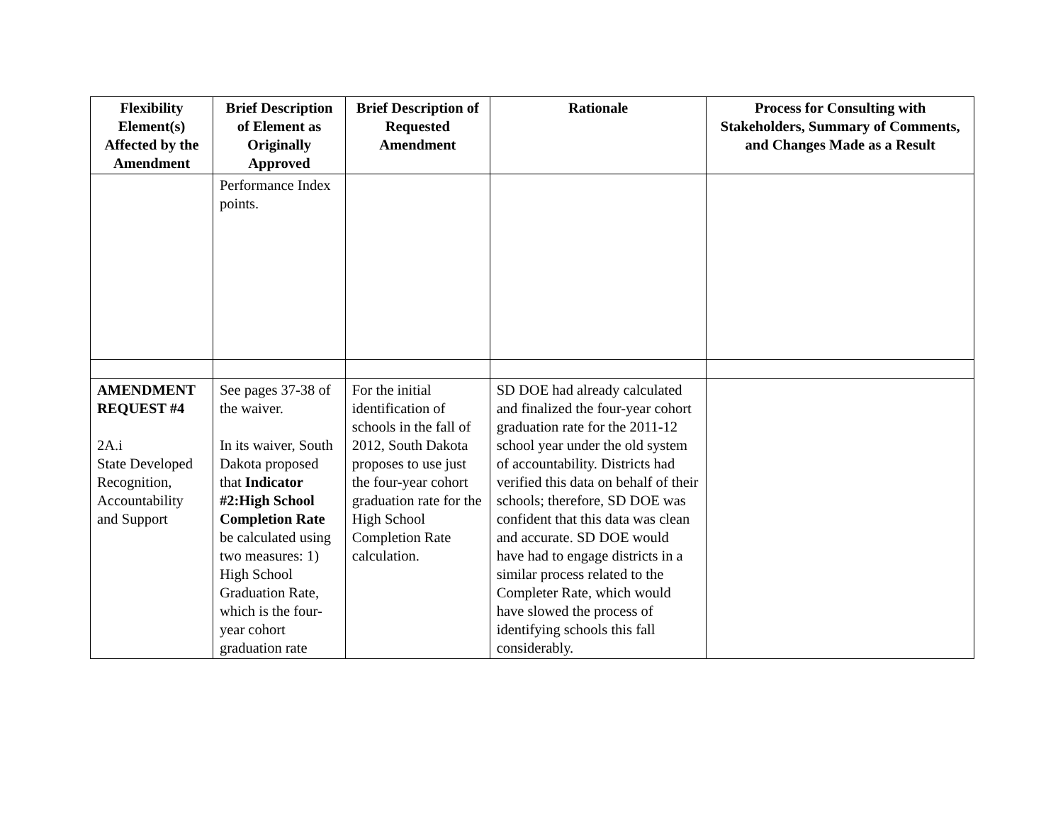| Flexibility Element(s) Affected by the Amendment | Brief Description of Element as Originally Approved | Brief Description of Requested Amendment | Rationale | Process for Consulting with Stakeholders, Summary of Comments, and Changes Made as a Result |
| --- | --- | --- | --- | --- |
| | Performance Index points. | | | |
| AMENDMENT REQUEST #4 2A.i State Developed Recognition, Accountability and Support | See pages 37-38 of the waiver. In its waiver, South Dakota proposed that Indicator #2:High School Completion Rate be calculated using two measures: 1) High School Graduation Rate, which is the four-year cohort graduation rate | For the initial identification of schools in the fall of 2012, South Dakota proposes to use just the four-year cohort graduation rate for the High School Completion Rate calculation. | SD DOE had already calculated and finalized the four-year cohort graduation rate for the 2011-12 school year under the old system of accountability. Districts had verified this data on behalf of their schools; therefore, SD DOE was confident that this data was clean and accurate. SD DOE would have had to engage districts in a similar process related to the Completer Rate, which would have slowed the process of identifying schools this fall considerably. | |